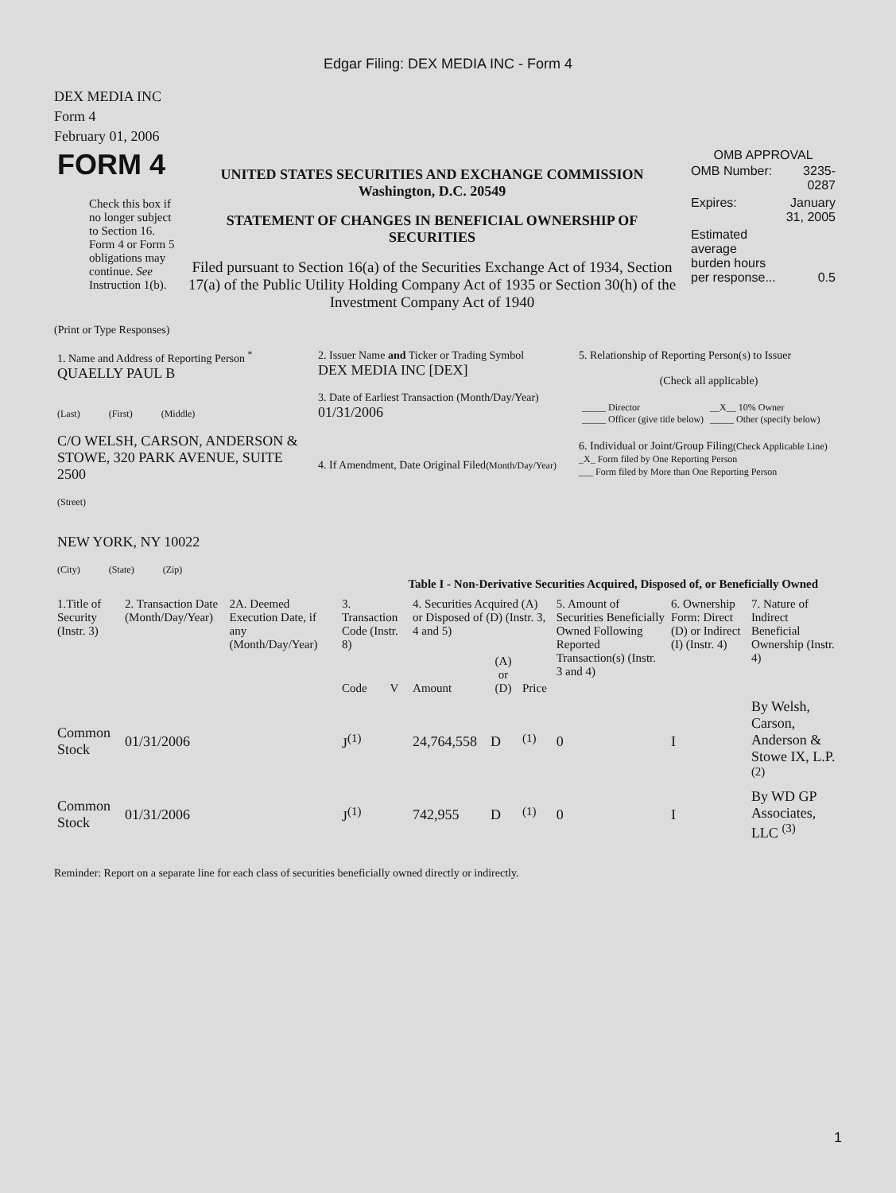Edgar Filing: DEX MEDIA INC - Form 4
DEX MEDIA INC
Form 4
February 01, 2006
| FORM 4 Check this box if no longer subject to Section 16. Form 4 or Form 5 obligations may continue. See Instruction 1(b). | UNITED STATES SECURITIES AND EXCHANGE COMMISSION Washington, D.C. 20549 STATEMENT OF CHANGES IN BENEFICIAL OWNERSHIP OF SECURITIES Filed pursuant to Section 16(a) of the Securities Exchange Act of 1934, Section 17(a) of the Public Utility Holding Company Act of 1935 or Section 30(h) of the Investment Company Act of 1940 | OMB APPROVAL / OMB Number: / 3235-0287 / / Expires: / January 31, 2005 / / Estimated average burden hours per response... / 0.5 / |
(Print or Type Responses)
| 1. Name and Address of Reporting Person <sup>*</sup> QUAELLY PAUL B (Last) (First) (Middle) C/O WELSH, CARSON, ANDERSON & STOWE, 320 PARK AVENUE, SUITE 2500 (Street) NEW YORK, NY 10022 (City) (State) (Zip) | 2. Issuer Name and Ticker or Trading Symbol DEX MEDIA INC [DEX] 3. Date of Earliest Transaction (Month/Day/Year) 01/31/2006 4. If Amendment, Date Original Filed (Month/Day/Year) | 5. Relationship of Reporting Person(s) to Issuer (Check all applicable) / _____ Director _____ Officer (give title below) / __X__ 10% Owner _____ Other (specify below) / 6. Individual or Joint/Group Filing (Check Applicable Line) _X_ Form filed by One Reporting Person ___ Form filed by More than One Reporting Person |
Table I - Non-Derivative Securities Acquired, Disposed of, or Beneficially Owned
| 1.Title of Security (Instr. 3) | 2. Transaction Date (Month/Day/Year) | 2A. Deemed Execution Date, if any (Month/Day/Year) | 3. Transaction Code (Instr. 8) | | 4. Securities Acquired (A) or Disposed of (D) (Instr. 3, 4 and 5) | | | 5. Amount of Securities Beneficially Owned Following Reported Transaction(s) (Instr. 3 and 4) | 6. Ownership Form: Direct (D) or Indirect (I) (Instr. 4) | 7. Nature of Indirect Beneficial Ownership (Instr. 4) |
| --- | --- | --- | --- | --- | --- | --- | --- | --- | --- | --- |
| | | | Code | V | Amount | (A) or (D) | Price | | | |
| Common Stock | 01/31/2006 | | J<sup>(1)</sup> | | 24,764,558 | D | <sup>(1)</sup> | 0 | I | By Welsh, Carson, Anderson & Stowe IX, L.P. <sup>(2)</sup> |
| Common Stock | 01/31/2006 | | J<sup>(1)</sup> | | 742,955 | D | <sup>(1)</sup> | 0 | I | By WD GP Associates, LLC <sup>(3)</sup> |
Reminder: Report on a separate line for each class of securities beneficially owned directly or indirectly.
1